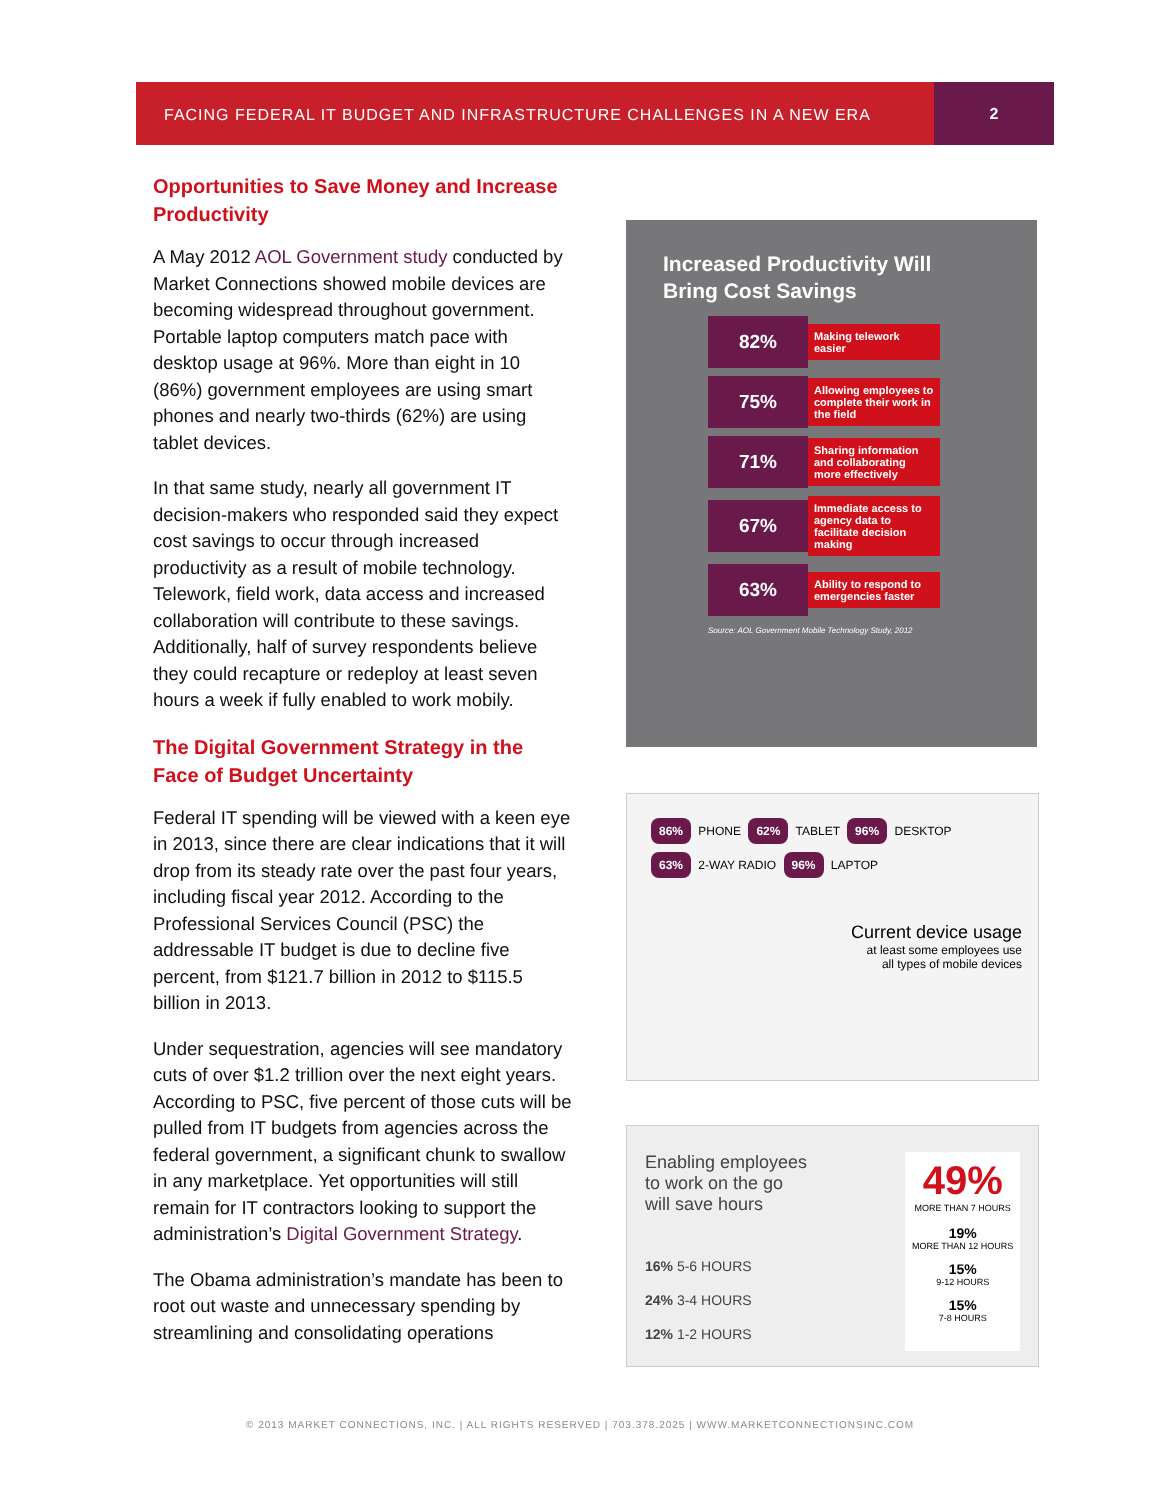FACING FEDERAL IT BUDGET AND INFRASTRUCTURE CHALLENGES IN A NEW ERA
2
Opportunities to Save Money and Increase Productivity
A May 2012 AOL Government study conducted by Market Connections showed mobile devices are becoming widespread throughout government. Portable laptop computers match pace with desktop usage at 96%. More than eight in 10 (86%) government employees are using smart phones and nearly two-thirds (62%) are using tablet devices.
In that same study, nearly all government IT decision-makers who responded said they expect cost savings to occur through increased productivity as a result of mobile technology. Telework, field work, data access and increased collaboration will contribute to these savings. Additionally, half of survey respondents believe they could recapture or redeploy at least seven hours a week if fully enabled to work mobily.
The Digital Government Strategy in the Face of Budget Uncertainty
Federal IT spending will be viewed with a keen eye in 2013, since there are clear indications that it will drop from its steady rate over the past four years, including fiscal year 2012. According to the Professional Services Council (PSC) the addressable IT budget is due to decline five percent, from $121.7 billion in 2012 to $115.5 billion in 2013.
Under sequestration, agencies will see mandatory cuts of over $1.2 trillion over the next eight years. According to PSC, five percent of those cuts will be pulled from IT budgets from agencies across the federal government, a significant chunk to swallow in any marketplace. Yet opportunities will still remain for IT contractors looking to support the administration’s Digital Government Strategy.
The Obama administration’s mandate has been to root out waste and unnecessary spending by streamlining and consolidating operations
Increased Productivity Will
Bring Cost Savings
82%
Making telework easier
75%
Allowing employees to complete their work in the field
71%
Sharing information and collaborating more effectively
67%
Immediate access to agency data to facilitate decision making
63%
Ability to respond to emergencies faster
Source: AOL Government Mobile Technology Study, 2012
86% PHONE 62% TABLET 96% DESKTOP
63% 2-WAY RADIO 96% LAPTOP
Current device usage
at least some employees use
all types of mobile devices
Enabling employees
to work on the go
will save hours
16% 5-6 HOURS
24% 3-4 HOURS
12% 1-2 HOURS
49%
MORE THAN 7 HOURS
19%
MORE THAN 12 HOURS
15%
9-12 HOURS
15%
7-8 HOURS
© 2013 MARKET CONNECTIONS, INC. | ALL RIGHTS RESERVED | 703.378.2025 | WWW.MARKETCONNECTIONSINC.COM